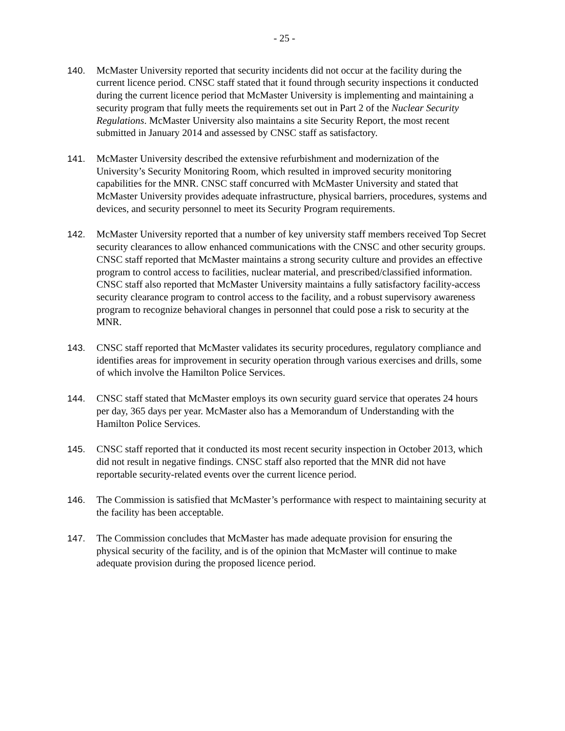- 25 -
140. McMaster University reported that security incidents did not occur at the facility during the current licence period. CNSC staff stated that it found through security inspections it conducted during the current licence period that McMaster University is implementing and maintaining a security program that fully meets the requirements set out in Part 2 of the Nuclear Security Regulations. McMaster University also maintains a site Security Report, the most recent submitted in January 2014 and assessed by CNSC staff as satisfactory.
141. McMaster University described the extensive refurbishment and modernization of the University’s Security Monitoring Room, which resulted in improved security monitoring capabilities for the MNR. CNSC staff concurred with McMaster University and stated that McMaster University provides adequate infrastructure, physical barriers, procedures, systems and devices, and security personnel to meet its Security Program requirements.
142. McMaster University reported that a number of key university staff members received Top Secret security clearances to allow enhanced communications with the CNSC and other security groups. CNSC staff reported that McMaster maintains a strong security culture and provides an effective program to control access to facilities, nuclear material, and prescribed/classified information. CNSC staff also reported that McMaster University maintains a fully satisfactory facility-access security clearance program to control access to the facility, and a robust supervisory awareness program to recognize behavioral changes in personnel that could pose a risk to security at the MNR.
143. CNSC staff reported that McMaster validates its security procedures, regulatory compliance and identifies areas for improvement in security operation through various exercises and drills, some of which involve the Hamilton Police Services.
144. CNSC staff stated that McMaster employs its own security guard service that operates 24 hours per day, 365 days per year. McMaster also has a Memorandum of Understanding with the Hamilton Police Services.
145. CNSC staff reported that it conducted its most recent security inspection in October 2013, which did not result in negative findings. CNSC staff also reported that the MNR did not have reportable security-related events over the current licence period.
146. The Commission is satisfied that McMaster’s performance with respect to maintaining security at the facility has been acceptable.
147. The Commission concludes that McMaster has made adequate provision for ensuring the physical security of the facility, and is of the opinion that McMaster will continue to make adequate provision during the proposed licence period.